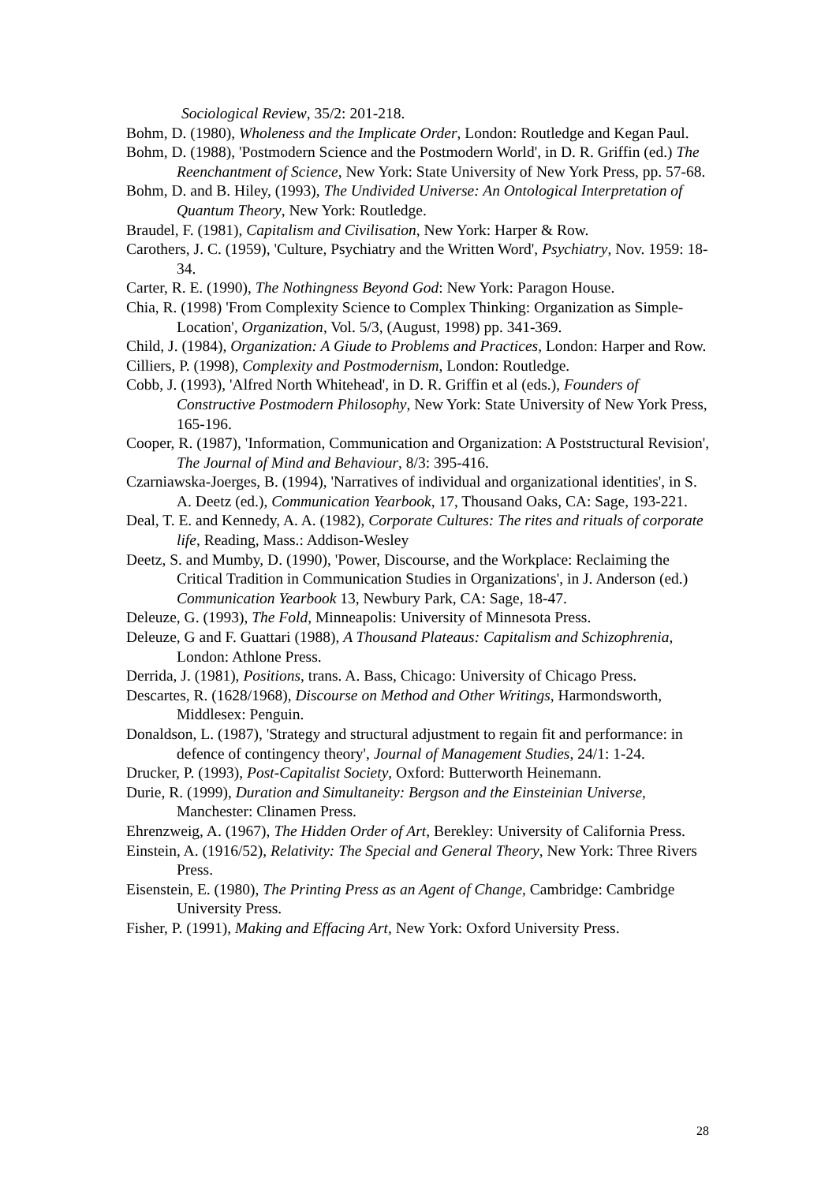Sociological Review, 35/2: 201-218.
Bohm, D. (1980), Wholeness and the Implicate Order, London: Routledge and Kegan Paul.
Bohm, D. (1988), 'Postmodern Science and the Postmodern World', in D. R. Griffin (ed.) The Reenchantment of Science, New York: State University of New York Press, pp. 57-68.
Bohm, D. and B. Hiley, (1993), The Undivided Universe: An Ontological Interpretation of Quantum Theory, New York: Routledge.
Braudel, F. (1981), Capitalism and Civilisation, New York: Harper & Row.
Carothers, J. C. (1959), 'Culture, Psychiatry and the Written Word', Psychiatry, Nov. 1959: 18-34.
Carter, R. E. (1990), The Nothingness Beyond God: New York: Paragon House.
Chia, R. (1998) 'From Complexity Science to Complex Thinking: Organization as Simple-Location', Organization, Vol. 5/3, (August, 1998) pp. 341-369.
Child, J. (1984), Organization: A Giude to Problems and Practices, London: Harper and Row.
Cilliers, P. (1998), Complexity and Postmodernism, London: Routledge.
Cobb, J. (1993), 'Alfred North Whitehead', in D. R. Griffin et al (eds.), Founders of Constructive Postmodern Philosophy, New York: State University of New York Press, 165-196.
Cooper, R. (1987), 'Information, Communication and Organization: A Poststructural Revision', The Journal of Mind and Behaviour, 8/3: 395-416.
Czarniawska-Joerges, B. (1994), 'Narratives of individual and organizational identities', in S. A. Deetz (ed.), Communication Yearbook, 17, Thousand Oaks, CA: Sage, 193-221.
Deal, T. E. and Kennedy, A. A. (1982), Corporate Cultures: The rites and rituals of corporate life, Reading, Mass.: Addison-Wesley
Deetz, S. and Mumby, D. (1990), 'Power, Discourse, and the Workplace: Reclaiming the Critical Tradition in Communication Studies in Organizations', in J. Anderson (ed.) Communication Yearbook 13, Newbury Park, CA: Sage, 18-47.
Deleuze, G. (1993), The Fold, Minneapolis: University of Minnesota Press.
Deleuze, G and F. Guattari (1988), A Thousand Plateaus: Capitalism and Schizophrenia, London: Athlone Press.
Derrida, J. (1981), Positions, trans. A. Bass, Chicago: University of Chicago Press.
Descartes, R. (1628/1968), Discourse on Method and Other Writings, Harmondsworth, Middlesex: Penguin.
Donaldson, L. (1987), 'Strategy and structural adjustment to regain fit and performance: in defence of contingency theory', Journal of Management Studies, 24/1: 1-24.
Drucker, P. (1993), Post-Capitalist Society, Oxford: Butterworth Heinemann.
Durie, R. (1999), Duration and Simultaneity: Bergson and the Einsteinian Universe, Manchester: Clinamen Press.
Ehrenzweig, A. (1967), The Hidden Order of Art, Berekley: University of California Press.
Einstein, A. (1916/52), Relativity: The Special and General Theory, New York: Three Rivers Press.
Eisenstein, E. (1980), The Printing Press as an Agent of Change, Cambridge: Cambridge University Press.
Fisher, P. (1991), Making and Effacing Art, New York: Oxford University Press.
28